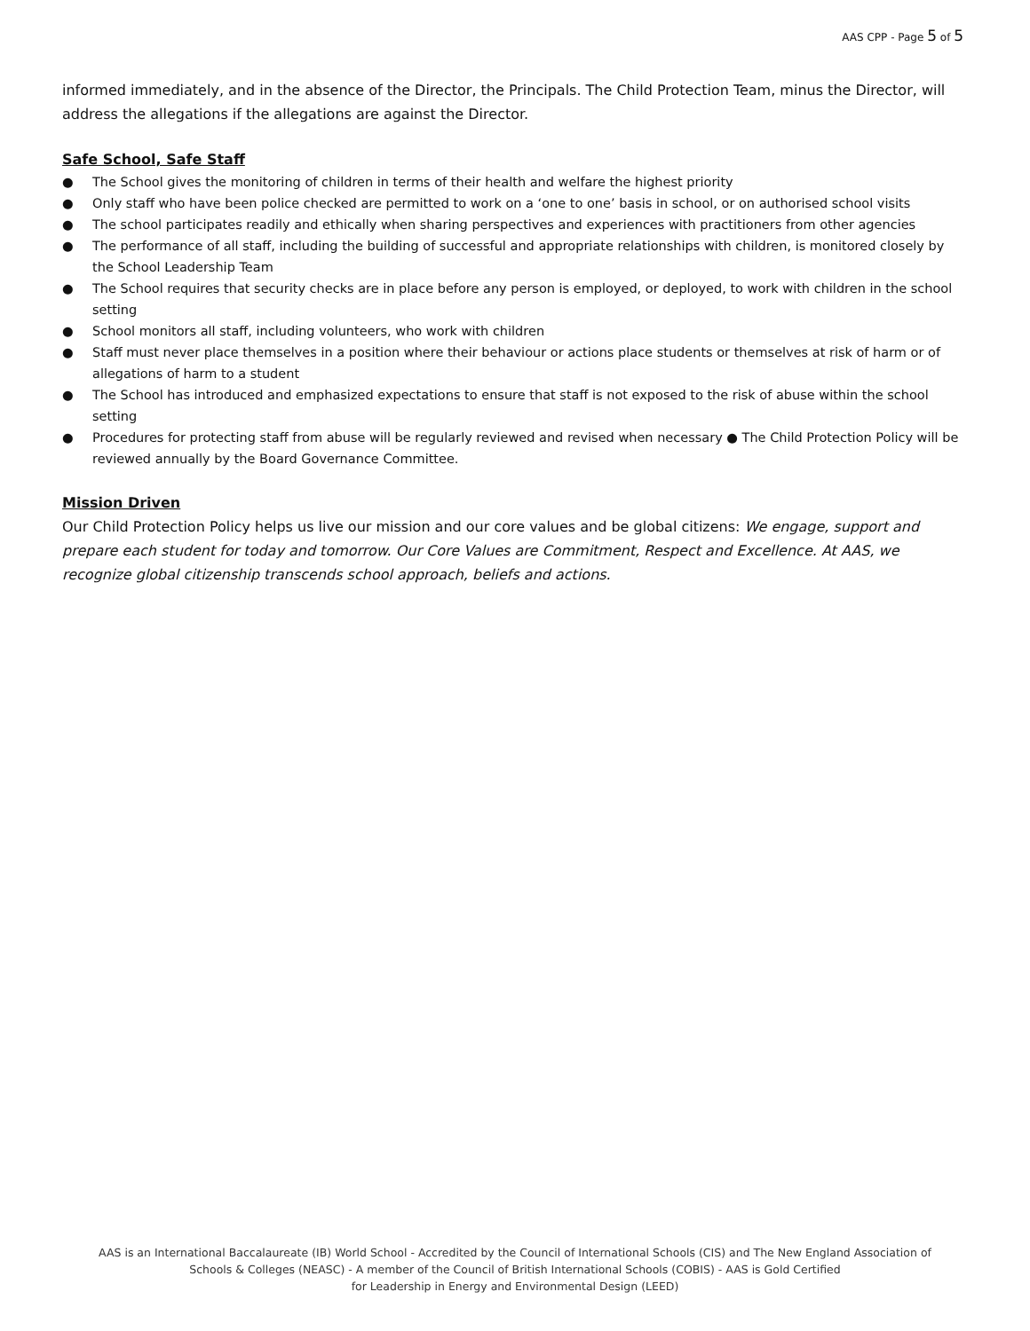AAS CPP - Page 5 of 5
informed immediately, and in the absence of the Director, the Principals. The Child Protection Team, minus the Director, will address the allegations if the allegations are against the Director.
Safe School, Safe Staff
● The School gives the monitoring of children in terms of their health and welfare the highest priority
● Only staff who have been police checked are permitted to work on a ‘one to one’ basis in school, or on authorised school visits
● The school participates readily and ethically when sharing perspectives and experiences with practitioners from other agencies
● The performance of all staff, including the building of successful and appropriate relationships with children, is monitored closely by the School Leadership Team
● The School requires that security checks are in place before any person is employed, or deployed, to work with children in the school setting
● School monitors all staff, including volunteers, who work with children
● Staff must never place themselves in a position where their behaviour or actions place students or themselves at risk of harm or of allegations of harm to a student
● The School has introduced and emphasized expectations to ensure that staff is not exposed to the risk of abuse within the school setting
● Procedures for protecting staff from abuse will be regularly reviewed and revised when necessary ● The Child Protection Policy will be reviewed annually by the Board Governance Committee.
Mission Driven
Our Child Protection Policy helps us live our mission and our core values and be global citizens: We engage, support and prepare each student for today and tomorrow. Our Core Values are Commitment, Respect and Excellence. At AAS, we recognize global citizenship transcends school approach, beliefs and actions.
AAS is an International Baccalaureate (IB) World School - Accredited by the Council of International Schools (CIS) and The New England Association of
Schools & Colleges (NEASC) - A member of the Council of British International Schools (COBIS) - AAS is Gold Certified
for Leadership in Energy and Environmental Design (LEED)